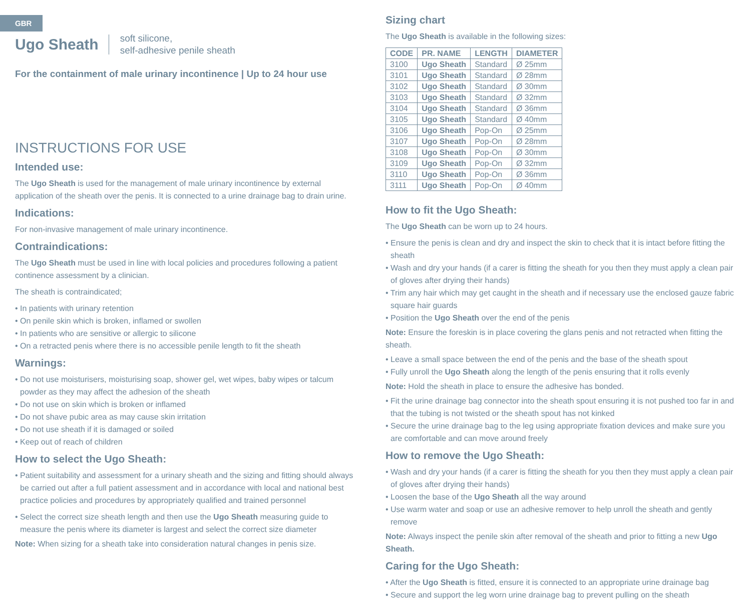GBR
Ugo Sheath
soft silicone,
self-adhesive penile sheath
For the containment of male urinary incontinence | Up to 24 hour use
INSTRUCTIONS FOR USE
Intended use:
The Ugo Sheath is used for the management of male urinary incontinence by external application of the sheath over the penis. It is connected to a urine drainage bag to drain urine.
Indications:
For non-invasive management of male urinary incontinence.
Contraindications:
The Ugo Sheath must be used in line with local policies and procedures following a patient continence assessment by a clinician.
The sheath is contraindicated;
• In patients with urinary retention
• On penile skin which is broken, inflamed or swollen
• In patients who are sensitive or allergic to silicone
• On a retracted penis where there is no accessible penile length to fit the sheath
Warnings:
• Do not use moisturisers, moisturising soap, shower gel, wet wipes, baby wipes or talcum powder as they may affect the adhesion of the sheath
• Do not use on skin which is broken or inflamed
• Do not shave pubic area as may cause skin irritation
• Do not use sheath if it is damaged or soiled
• Keep out of reach of children
How to select the Ugo Sheath:
• Patient suitability and assessment for a urinary sheath and the sizing and fitting should always be carried out after a full patient assessment and in accordance with local and national best practice policies and procedures by appropriately qualified and trained personnel
• Select the correct size sheath length and then use the Ugo Sheath measuring guide to measure the penis where its diameter is largest and select the correct size diameter
Note: When sizing for a sheath take into consideration natural changes in penis size.
Sizing chart
The Ugo Sheath is available in the following sizes:
| CODE | PR. NAME | LENGTH | DIAMETER |
| --- | --- | --- | --- |
| 3100 | Ugo Sheath | Standard | Ø 25mm |
| 3101 | Ugo Sheath | Standard | Ø 28mm |
| 3102 | Ugo Sheath | Standard | Ø 30mm |
| 3103 | Ugo Sheath | Standard | Ø 32mm |
| 3104 | Ugo Sheath | Standard | Ø 36mm |
| 3105 | Ugo Sheath | Standard | Ø 40mm |
| 3106 | Ugo Sheath | Pop-On | Ø 25mm |
| 3107 | Ugo Sheath | Pop-On | Ø 28mm |
| 3108 | Ugo Sheath | Pop-On | Ø 30mm |
| 3109 | Ugo Sheath | Pop-On | Ø 32mm |
| 3110 | Ugo Sheath | Pop-On | Ø 36mm |
| 3111 | Ugo Sheath | Pop-On | Ø 40mm |
How to fit the Ugo Sheath:
The Ugo Sheath can be worn up to 24 hours.
• Ensure the penis is clean and dry and inspect the skin to check that it is intact before fitting the sheath
• Wash and dry your hands (if a carer is fitting the sheath for you then they must apply a clean pair of gloves after drying their hands)
• Trim any hair which may get caught in the sheath and if necessary use the enclosed gauze fabric square hair guards
• Position the Ugo Sheath over the end of the penis
Note: Ensure the foreskin is in place covering the glans penis and not retracted when fitting the sheath.
• Leave a small space between the end of the penis and the base of the sheath spout
• Fully unroll the Ugo Sheath along the length of the penis ensuring that it rolls evenly
Note: Hold the sheath in place to ensure the adhesive has bonded.
• Fit the urine drainage bag connector into the sheath spout ensuring it is not pushed too far in and that the tubing is not twisted or the sheath spout has not kinked
• Secure the urine drainage bag to the leg using appropriate fixation devices and make sure you are comfortable and can move around freely
How to remove the Ugo Sheath:
• Wash and dry your hands (if a carer is fitting the sheath for you then they must apply a clean pair of gloves after drying their hands)
• Loosen the base of the Ugo Sheath all the way around
• Use warm water and soap or use an adhesive remover to help unroll the sheath and gently remove
Note: Always inspect the penile skin after removal of the sheath and prior to fitting a new Ugo Sheath.
Caring for the Ugo Sheath:
• After the Ugo Sheath is fitted, ensure it is connected to an appropriate urine drainage bag
• Secure and support the leg worn urine drainage bag to prevent pulling on the sheath